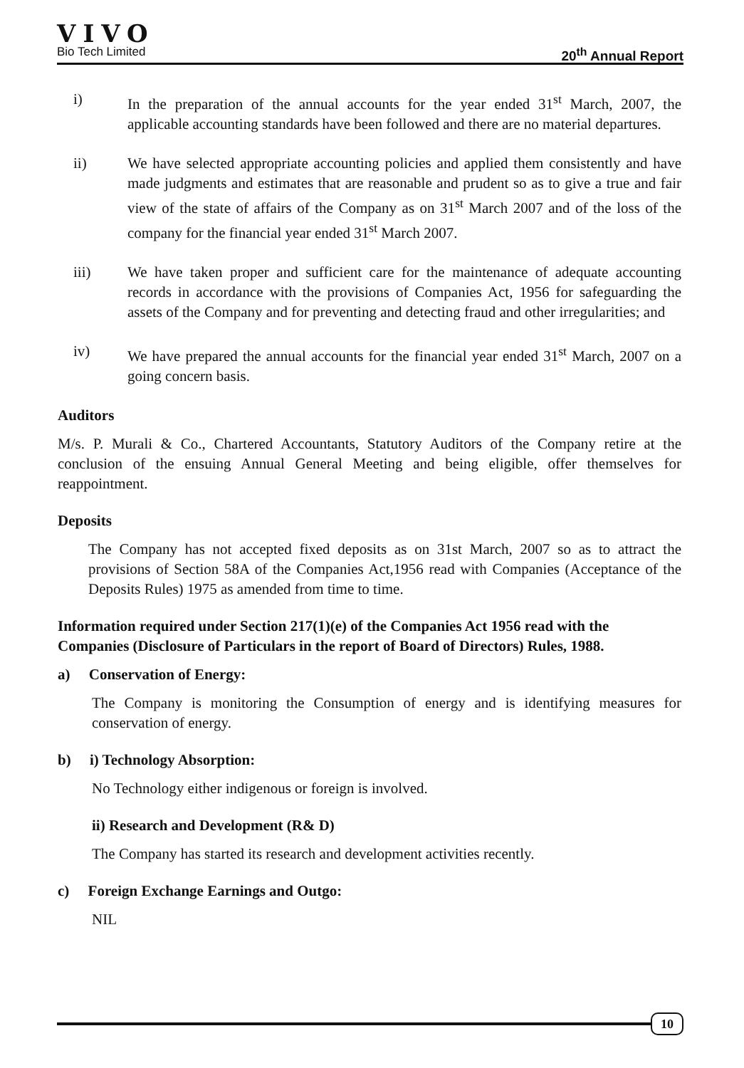VIVO
Bio Tech Limited 20<sup>th</sup> Annual Report
i) In the preparation of the annual accounts for the year ended 31<sup>st</sup> March, 2007, the applicable accounting standards have been followed and there are no material departures.
ii) We have selected appropriate accounting policies and applied them consistently and have made judgments and estimates that are reasonable and prudent so as to give a true and fair view of the state of affairs of the Company as on 31<sup>st</sup> March 2007 and of the loss of the company for the financial year ended 31<sup>st</sup> March 2007.
iii) We have taken proper and sufficient care for the maintenance of adequate accounting records in accordance with the provisions of Companies Act, 1956 for safeguarding the assets of the Company and for preventing and detecting fraud and other irregularities; and
iv) We have prepared the annual accounts for the financial year ended 31<sup>st</sup> March, 2007 on a going concern basis.
Auditors
M/s. P. Murali & Co., Chartered Accountants, Statutory Auditors of the Company retire at the conclusion of the ensuing Annual General Meeting and being eligible, offer themselves for reappointment.
Deposits
The Company has not accepted fixed deposits as on 31st March, 2007 so as to attract the provisions of Section 58A of the Companies Act,1956 read with Companies (Acceptance of the Deposits Rules) 1975 as amended from time to time.
Information required under Section 217(1)(e) of the Companies Act 1956 read with the Companies (Disclosure of Particulars in the report of Board of Directors) Rules, 1988.
a) Conservation of Energy:
The Company is monitoring the Consumption of energy and is identifying measures for conservation of energy.
b) i) Technology Absorption:
No Technology either indigenous or foreign is involved.
ii) Research and Development (R& D)
The Company has started its research and development activities recently.
c) Foreign Exchange Earnings and Outgo:
NIL
10